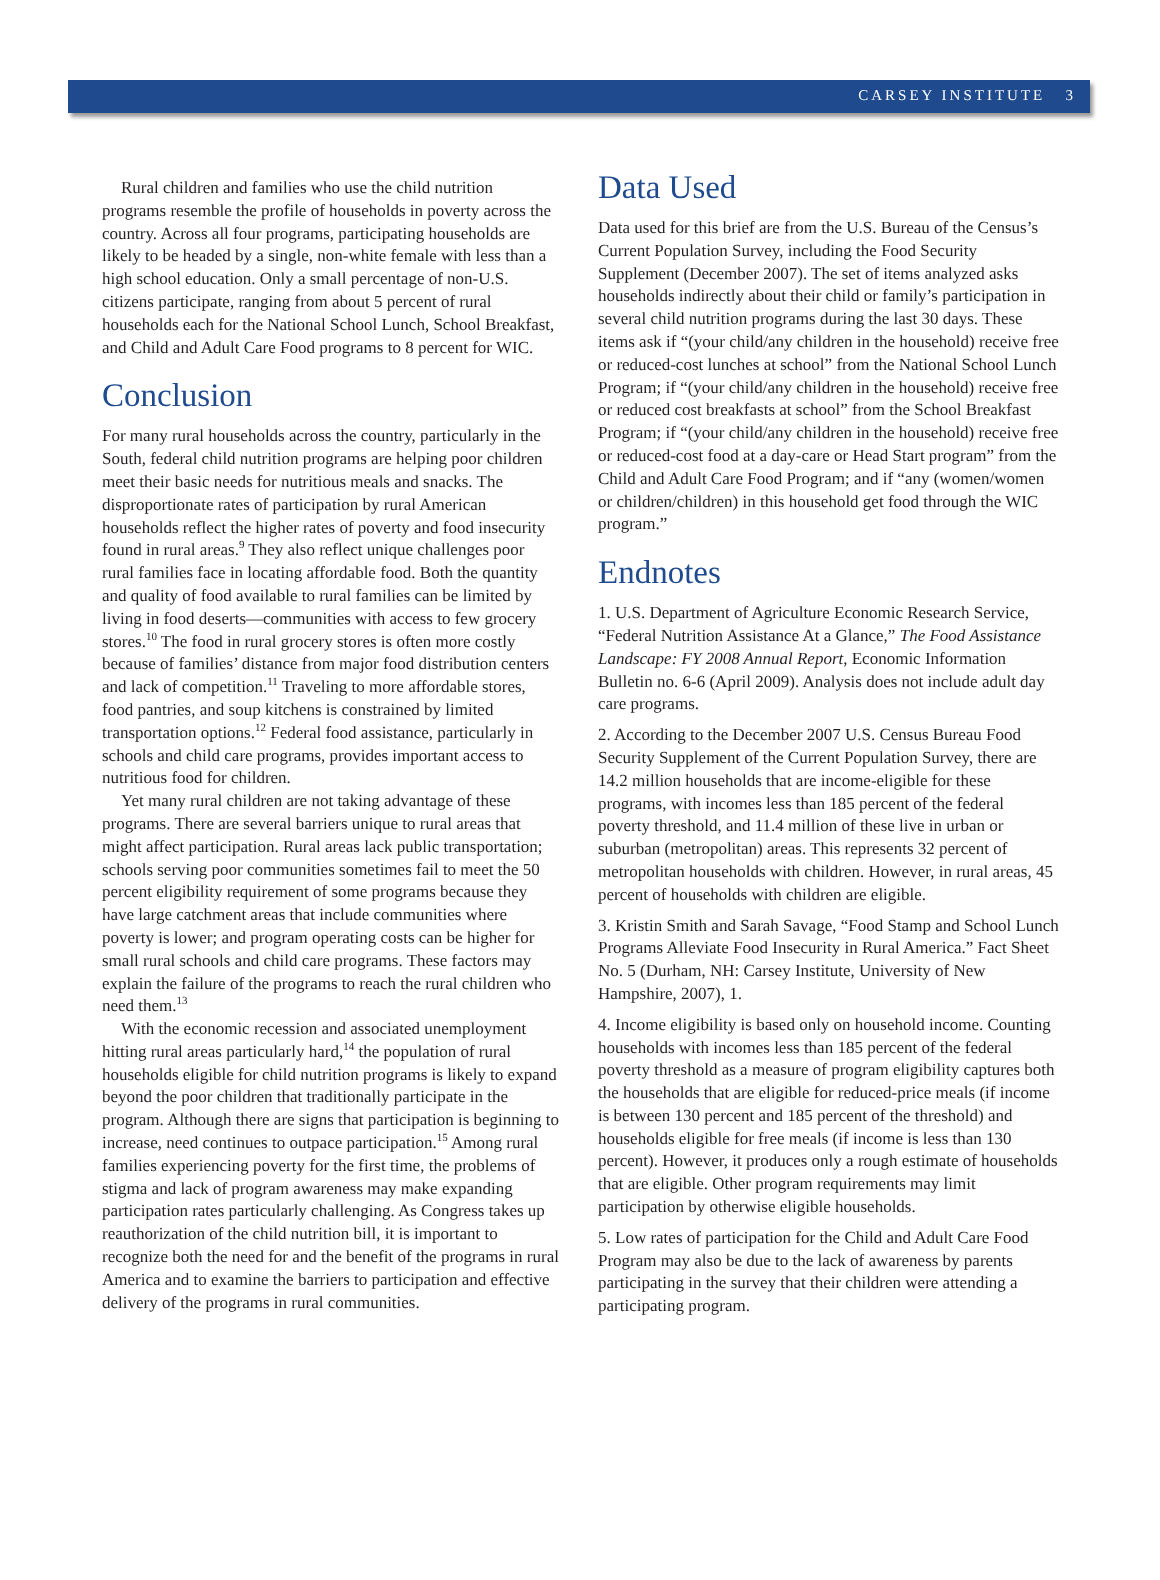CARSEY INSTITUTE 3
Rural children and families who use the child nutrition programs resemble the profile of households in poverty across the country. Across all four programs, participating households are likely to be headed by a single, non-white female with less than a high school education. Only a small percentage of non-U.S. citizens participate, ranging from about 5 percent of rural households each for the National School Lunch, School Breakfast, and Child and Adult Care Food programs to 8 percent for WIC.
Conclusion
For many rural households across the country, particularly in the South, federal child nutrition programs are helping poor children meet their basic needs for nutritious meals and snacks. The disproportionate rates of participation by rural American households reflect the higher rates of poverty and food insecurity found in rural areas.<sup>9</sup> They also reflect unique challenges poor rural families face in locating affordable food. Both the quantity and quality of food available to rural families can be limited by living in food deserts—communities with access to few grocery stores.<sup>10</sup> The food in rural grocery stores is often more costly because of families’ distance from major food distribution centers and lack of competition.<sup>11</sup> Traveling to more affordable stores, food pantries, and soup kitchens is constrained by limited transportation options.<sup>12</sup> Federal food assistance, particularly in schools and child care programs, provides important access to nutritious food for children.
Yet many rural children are not taking advantage of these programs. There are several barriers unique to rural areas that might affect participation. Rural areas lack public transportation; schools serving poor communities sometimes fail to meet the 50 percent eligibility requirement of some programs because they have large catchment areas that include communities where poverty is lower; and program operating costs can be higher for small rural schools and child care programs. These factors may explain the failure of the programs to reach the rural children who need them.<sup>13</sup>
With the economic recession and associated unemployment hitting rural areas particularly hard,<sup>14</sup> the population of rural households eligible for child nutrition programs is likely to expand beyond the poor children that traditionally participate in the program. Although there are signs that participation is beginning to increase, need continues to outpace participation.<sup>15</sup> Among rural families experiencing poverty for the first time, the problems of stigma and lack of program awareness may make expanding participation rates particularly challenging. As Congress takes up reauthorization of the child nutrition bill, it is important to recognize both the need for and the benefit of the programs in rural America and to examine the barriers to participation and effective delivery of the programs in rural communities.
Data Used
Data used for this brief are from the U.S. Bureau of the Census’s Current Population Survey, including the Food Security Supplement (December 2007). The set of items analyzed asks households indirectly about their child or family’s participation in several child nutrition programs during the last 30 days. These items ask if “(your child/any children in the household) receive free or reduced-cost lunches at school” from the National School Lunch Program; if “(your child/any children in the household) receive free or reduced cost breakfasts at school” from the School Breakfast Program; if “(your child/any children in the household) receive free or reduced-cost food at a day-care or Head Start program” from the Child and Adult Care Food Program; and if “any (women/women or children/children) in this household get food through the WIC program.”
Endnotes
1. U.S. Department of Agriculture Economic Research Service, “Federal Nutrition Assistance At a Glance,” The Food Assistance Landscape: FY 2008 Annual Report, Economic Information Bulletin no. 6-6 (April 2009). Analysis does not include adult day care programs.
2. According to the December 2007 U.S. Census Bureau Food Security Supplement of the Current Population Survey, there are 14.2 million households that are income-eligible for these programs, with incomes less than 185 percent of the federal poverty threshold, and 11.4 million of these live in urban or suburban (metropolitan) areas. This represents 32 percent of metropolitan households with children. However, in rural areas, 45 percent of households with children are eligible.
3. Kristin Smith and Sarah Savage, “Food Stamp and School Lunch Programs Alleviate Food Insecurity in Rural America.” Fact Sheet No. 5 (Durham, NH: Carsey Institute, University of New Hampshire, 2007), 1.
4. Income eligibility is based only on household income. Counting households with incomes less than 185 percent of the federal poverty threshold as a measure of program eligibility captures both the households that are eligible for reduced-price meals (if income is between 130 percent and 185 percent of the threshold) and households eligible for free meals (if income is less than 130 percent). However, it produces only a rough estimate of households that are eligible. Other program requirements may limit participation by otherwise eligible households.
5. Low rates of participation for the Child and Adult Care Food Program may also be due to the lack of awareness by parents participating in the survey that their children were attending a participating program.